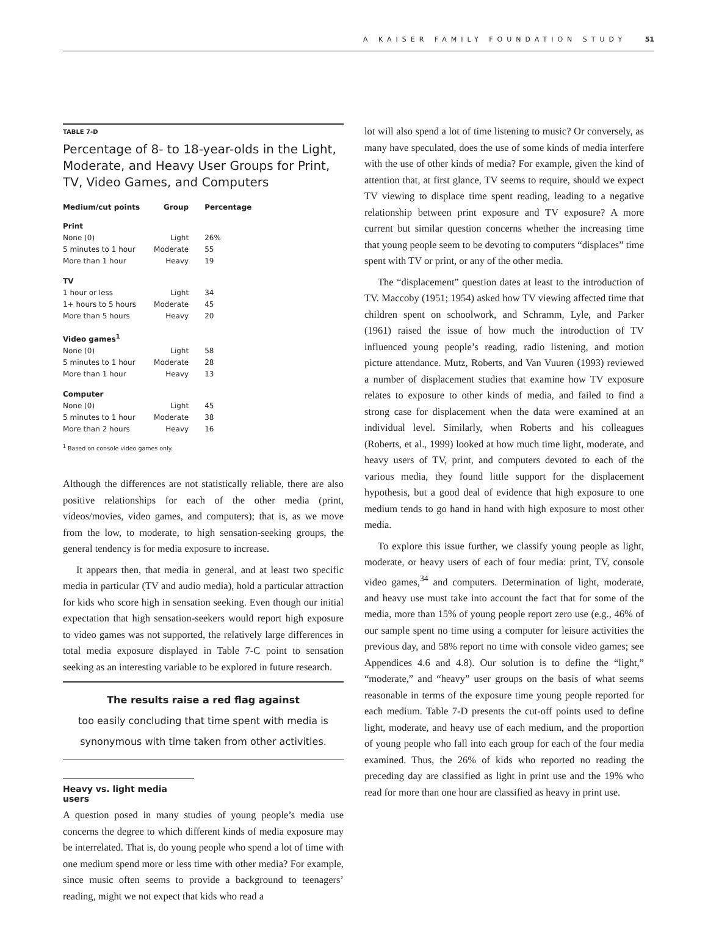A KAISER FAMILY FOUNDATION STUDY 51
TABLE 7-D
Percentage of 8- to 18-year-olds in the Light, Moderate, and Heavy User Groups for Print, TV, Video Games, and Computers
| Medium/cut points | Group | Percentage |
| --- | --- | --- |
| Print | | |
| None (0) | Light | 26% |
| 5 minutes to 1 hour | Moderate | 55 |
| More than 1 hour | Heavy | 19 |
| TV | | |
| 1 hour or less | Light | 34 |
| 1+ hours to 5 hours | Moderate | 45 |
| More than 5 hours | Heavy | 20 |
| Video games<sup>1</sup> | | |
| None (0) | Light | 58 |
| 5 minutes to 1 hour | Moderate | 28 |
| More than 1 hour | Heavy | 13 |
| Computer | | |
| None (0) | Light | 45 |
| 5 minutes to 1 hour | Moderate | 38 |
| More than 2 hours | Heavy | 16 |
<sup>1</sup> Based on console video games only.
Although the differences are not statistically reliable, there are also positive relationships for each of the other media (print, videos/movies, video games, and computers); that is, as we move from the low, to moderate, to high sensation-seeking groups, the general tendency is for media exposure to increase.
It appears then, that media in general, and at least two specific media in particular (TV and audio media), hold a particular attraction for kids who score high in sensation seeking. Even though our initial expectation that high sensation-seekers would report high exposure to video games was not supported, the relatively large differences in total media exposure displayed in Table 7-C point to sensation seeking as an interesting variable to be explored in future research.
The results raise a red flag against
too easily concluding that time spent with media is synonymous with time taken from other activities.
Heavy vs. light media users
A question posed in many studies of young people’s media use concerns the degree to which different kinds of media exposure may be interrelated. That is, do young people who spend a lot of time with one medium spend more or less time with other media? For example, since music often seems to provide a background to teenagers’ reading, might we not expect that kids who read a
lot will also spend a lot of time listening to music? Or conversely, as many have speculated, does the use of some kinds of media interfere with the use of other kinds of media? For example, given the kind of attention that, at first glance, TV seems to require, should we expect TV viewing to displace time spent reading, leading to a negative relationship between print exposure and TV exposure? A more current but similar question concerns whether the increasing time that young people seem to be devoting to computers “displaces” time spent with TV or print, or any of the other media.
The “displacement” question dates at least to the introduction of TV. Maccoby (1951; 1954) asked how TV viewing affected time that children spent on schoolwork, and Schramm, Lyle, and Parker (1961) raised the issue of how much the introduction of TV influenced young people’s reading, radio listening, and motion picture attendance. Mutz, Roberts, and Van Vuuren (1993) reviewed a number of displacement studies that examine how TV exposure relates to exposure to other kinds of media, and failed to find a strong case for displacement when the data were examined at an individual level. Similarly, when Roberts and his colleagues (Roberts, et al., 1999) looked at how much time light, moderate, and heavy users of TV, print, and computers devoted to each of the various media, they found little support for the displacement hypothesis, but a good deal of evidence that high exposure to one medium tends to go hand in hand with high exposure to most other media.
To explore this issue further, we classify young people as light, moderate, or heavy users of each of four media: print, TV, console video games,<sup>34</sup> and computers. Determination of light, moderate, and heavy use must take into account the fact that for some of the media, more than 15% of young people report zero use (e.g., 46% of our sample spent no time using a computer for leisure activities the previous day, and 58% report no time with console video games; see Appendices 4.6 and 4.8). Our solution is to define the “light,” “moderate,” and “heavy” user groups on the basis of what seems reasonable in terms of the exposure time young people reported for each medium. Table 7-D presents the cut-off points used to define light, moderate, and heavy use of each medium, and the proportion of young people who fall into each group for each of the four media examined. Thus, the 26% of kids who reported no reading the preceding day are classified as light in print use and the 19% who read for more than one hour are classified as heavy in print use.